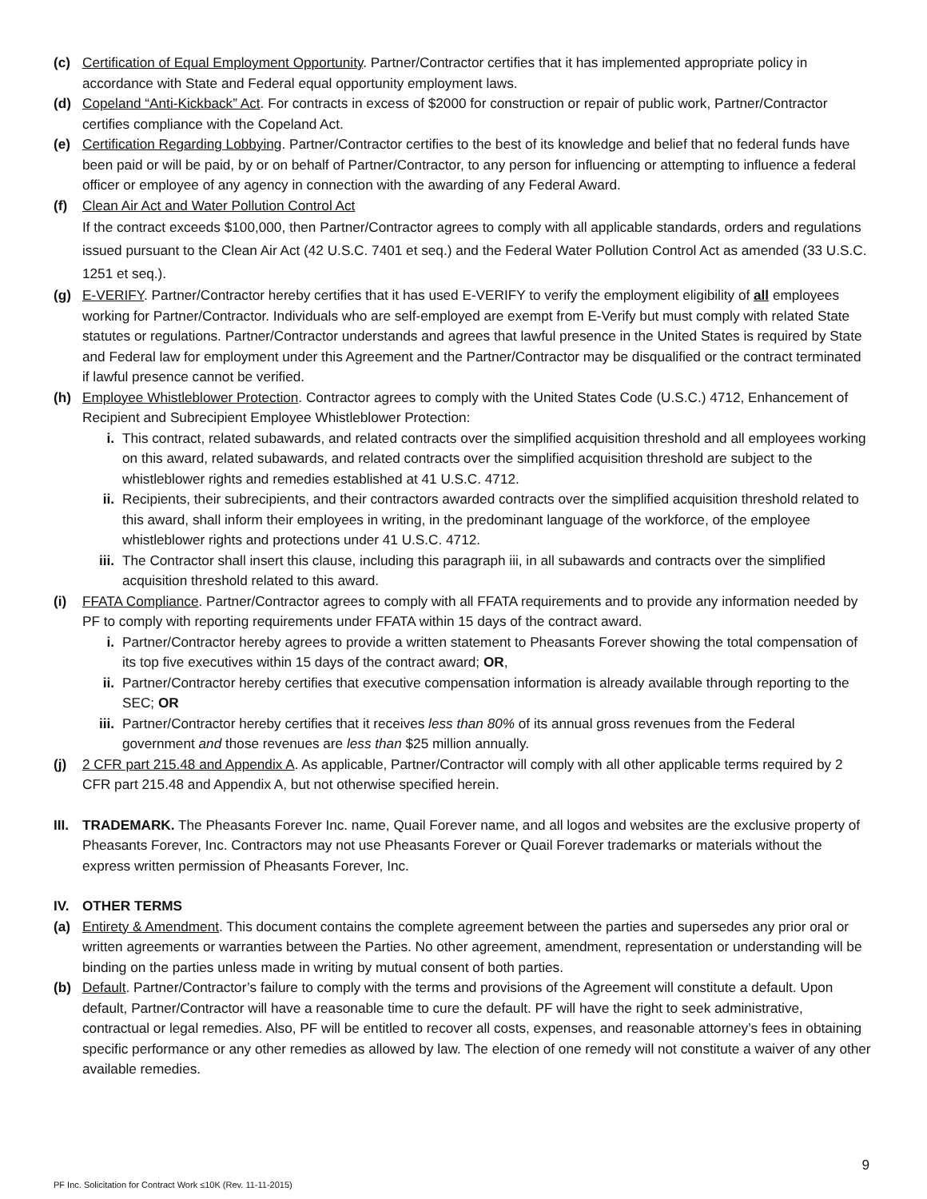(c) Certification of Equal Employment Opportunity. Partner/Contractor certifies that it has implemented appropriate policy in accordance with State and Federal equal opportunity employment laws.
(d) Copeland “Anti-Kickback” Act. For contracts in excess of $2000 for construction or repair of public work, Partner/Contractor certifies compliance with the Copeland Act.
(e) Certification Regarding Lobbying. Partner/Contractor certifies to the best of its knowledge and belief that no federal funds have been paid or will be paid, by or on behalf of Partner/Contractor, to any person for influencing or attempting to influence a federal officer or employee of any agency in connection with the awarding of any Federal Award.
(f) Clean Air Act and Water Pollution Control Act
If the contract exceeds $100,000, then Partner/Contractor agrees to comply with all applicable standards, orders and regulations issued pursuant to the Clean Air Act (42 U.S.C. 7401 et seq.) and the Federal Water Pollution Control Act as amended (33 U.S.C. 1251 et seq.).
(g) E-VERIFY. Partner/Contractor hereby certifies that it has used E-VERIFY to verify the employment eligibility of all employees working for Partner/Contractor. Individuals who are self-employed are exempt from E-Verify but must comply with related State statutes or regulations. Partner/Contractor understands and agrees that lawful presence in the United States is required by State and Federal law for employment under this Agreement and the Partner/Contractor may be disqualified or the contract terminated if lawful presence cannot be verified.
(h) Employee Whistleblower Protection. Contractor agrees to comply with the United States Code (U.S.C.) 4712, Enhancement of Recipient and Subrecipient Employee Whistleblower Protection:
i. This contract, related subawards, and related contracts over the simplified acquisition threshold and all employees working on this award, related subawards, and related contracts over the simplified acquisition threshold are subject to the whistleblower rights and remedies established at 41 U.S.C. 4712.
ii. Recipients, their subrecipients, and their contractors awarded contracts over the simplified acquisition threshold related to this award, shall inform their employees in writing, in the predominant language of the workforce, of the employee whistleblower rights and protections under 41 U.S.C. 4712.
iii. The Contractor shall insert this clause, including this paragraph iii, in all subawards and contracts over the simplified acquisition threshold related to this award.
(i) FFATA Compliance. Partner/Contractor agrees to comply with all FFATA requirements and to provide any information needed by PF to comply with reporting requirements under FFATA within 15 days of the contract award.
i. Partner/Contractor hereby agrees to provide a written statement to Pheasants Forever showing the total compensation of its top five executives within 15 days of the contract award; OR,
ii. Partner/Contractor hereby certifies that executive compensation information is already available through reporting to the SEC; OR
iii. Partner/Contractor hereby certifies that it receives less than 80% of its annual gross revenues from the Federal government and those revenues are less than $25 million annually.
(j) 2 CFR part 215.48 and Appendix A. As applicable, Partner/Contractor will comply with all other applicable terms required by 2 CFR part 215.48 and Appendix A, but not otherwise specified herein.
III.
TRADEMARK. The Pheasants Forever Inc. name, Quail Forever name, and all logos and websites are the exclusive property of Pheasants Forever, Inc. Contractors may not use Pheasants Forever or Quail Forever trademarks or materials without the express written permission of Pheasants Forever, Inc.
IV. OTHER TERMS
(a) Entirety & Amendment. This document contains the complete agreement between the parties and supersedes any prior oral or written agreements or warranties between the Parties. No other agreement, amendment, representation or understanding will be binding on the parties unless made in writing by mutual consent of both parties.
(b) Default. Partner/Contractor’s failure to comply with the terms and provisions of the Agreement will constitute a default. Upon default, Partner/Contractor will have a reasonable time to cure the default. PF will have the right to seek administrative, contractual or legal remedies. Also, PF will be entitled to recover all costs, expenses, and reasonable attorney’s fees in obtaining specific performance or any other remedies as allowed by law. The election of one remedy will not constitute a waiver of any other available remedies.
9
PF Inc. Solicitation for Contract Work ≤10K (Rev. 11-11-2015)